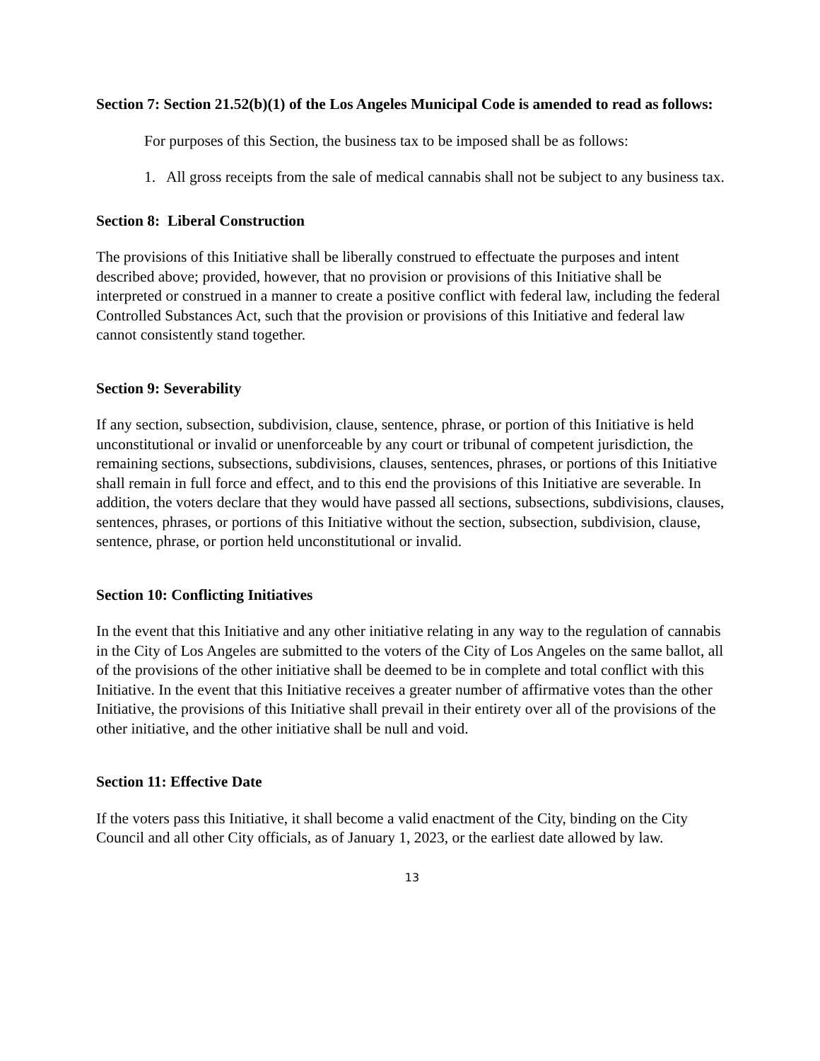Section 7: Section 21.52(b)(1) of the Los Angeles Municipal Code is amended to read as follows:
For purposes of this Section, the business tax to be imposed shall be as follows:
1. All gross receipts from the sale of medical cannabis shall not be subject to any business tax.
Section 8: Liberal Construction
The provisions of this Initiative shall be liberally construed to effectuate the purposes and intent described above; provided, however, that no provision or provisions of this Initiative shall be interpreted or construed in a manner to create a positive conflict with federal law, including the federal Controlled Substances Act, such that the provision or provisions of this Initiative and federal law cannot consistently stand together.
Section 9: Severability
If any section, subsection, subdivision, clause, sentence, phrase, or portion of this Initiative is held unconstitutional or invalid or unenforceable by any court or tribunal of competent jurisdiction, the remaining sections, subsections, subdivisions, clauses, sentences, phrases, or portions of this Initiative shall remain in full force and effect, and to this end the provisions of this Initiative are severable. In addition, the voters declare that they would have passed all sections, subsections, subdivisions, clauses, sentences, phrases, or portions of this Initiative without the section, subsection, subdivision, clause, sentence, phrase, or portion held unconstitutional or invalid.
Section 10: Conflicting Initiatives
In the event that this Initiative and any other initiative relating in any way to the regulation of cannabis in the City of Los Angeles are submitted to the voters of the City of Los Angeles on the same ballot, all of the provisions of the other initiative shall be deemed to be in complete and total conflict with this Initiative. In the event that this Initiative receives a greater number of affirmative votes than the other Initiative, the provisions of this Initiative shall prevail in their entirety over all of the provisions of the other initiative, and the other initiative shall be null and void.
Section 11: Effective Date
If the voters pass this Initiative, it shall become a valid enactment of the City, binding on the City Council and all other City officials, as of January 1, 2023, or the earliest date allowed by law.
13